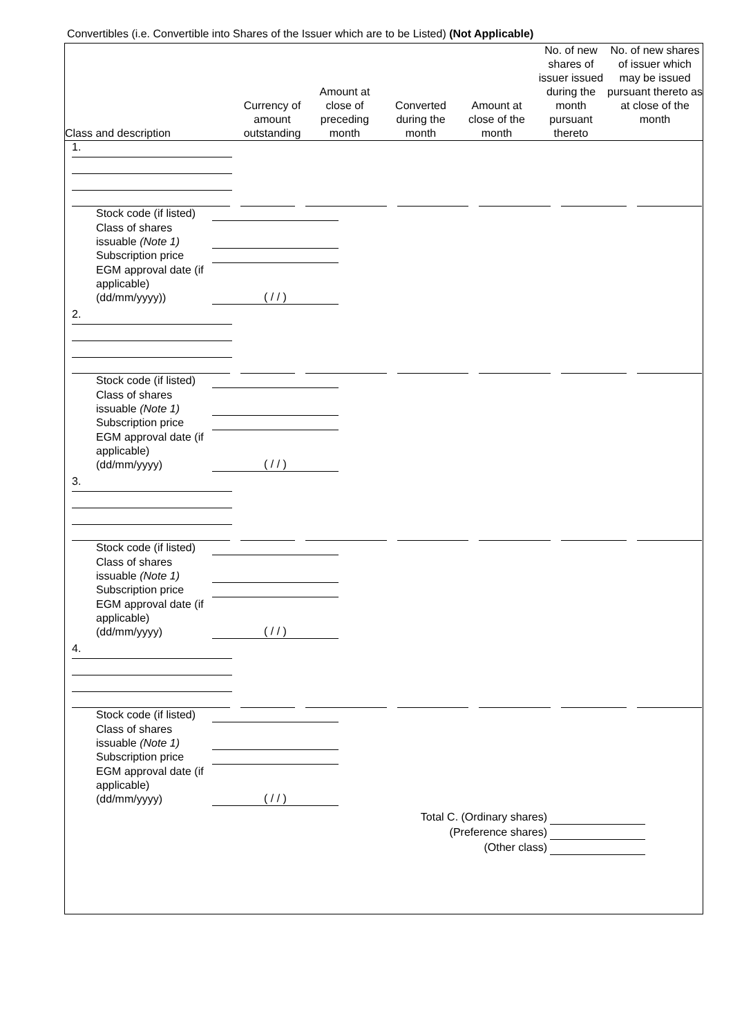Convertibles (i.e. Convertible into Shares of the Issuer which are to be Listed) (Not Applicable)
| Class and description | Currency of amount outstanding | Amount at close of preceding month | Converted during the month | Amount at close of the month | No. of new shares of issuer issued during the month pursuant thereto | No. of new shares of issuer which may be issued pursuant thereto as at close of the month |
| --- | --- | --- | --- | --- | --- | --- |
1.
Stock code (if listed)
Class of shares issuable (Note 1)
Subscription price
EGM approval date (if applicable) (dd/mm/yyyy))
( / / )
2.
Stock code (if listed)
Class of shares issuable (Note 1)
Subscription price
EGM approval date (if applicable) (dd/mm/yyyy)
( / / )
3.
Stock code (if listed)
Class of shares issuable (Note 1)
Subscription price
EGM approval date (if applicable) (dd/mm/yyyy)
( / / )
4.
Stock code (if listed)
Class of shares issuable (Note 1)
Subscription price
EGM approval date (if applicable) (dd/mm/yyyy)
( / / )
Total C. (Ordinary shares)
(Preference shares)
(Other class)